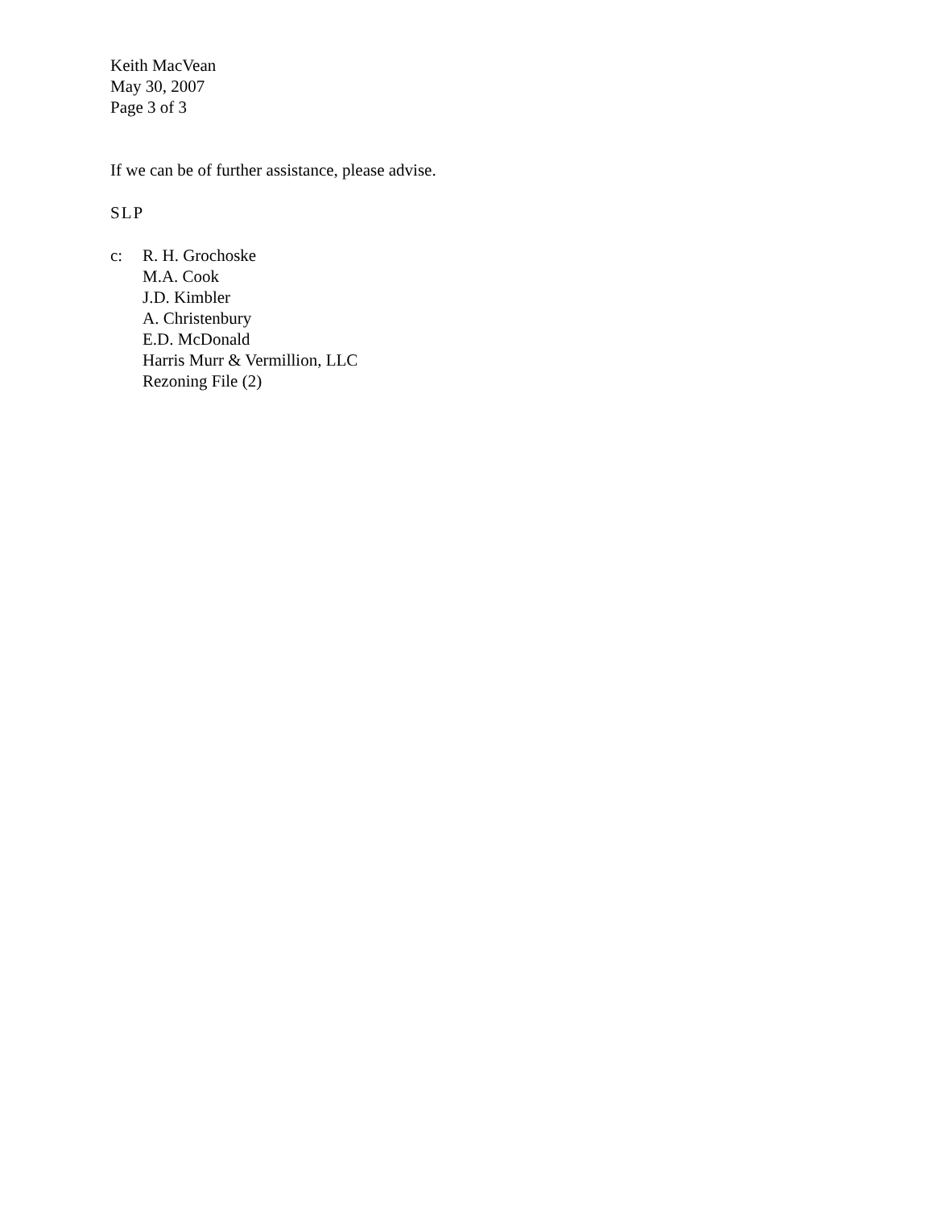Keith MacVean
May 30, 2007
Page 3 of 3
If we can be of further assistance, please advise.
SLP
c: R. H. Grochoske
M.A. Cook
J.D. Kimbler
A. Christenbury
E.D. McDonald
Harris Murr & Vermillion, LLC
Rezoning File (2)